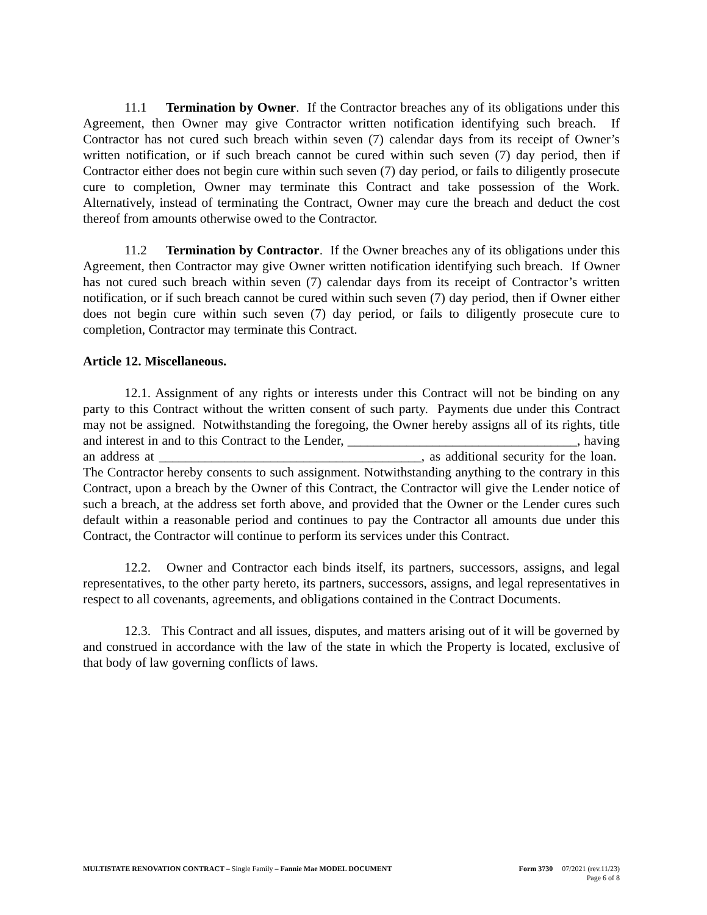11.1 Termination by Owner. If the Contractor breaches any of its obligations under this Agreement, then Owner may give Contractor written notification identifying such breach. If Contractor has not cured such breach within seven (7) calendar days from its receipt of Owner’s written notification, or if such breach cannot be cured within such seven (7) day period, then if Contractor either does not begin cure within such seven (7) day period, or fails to diligently prosecute cure to completion, Owner may terminate this Contract and take possession of the Work. Alternatively, instead of terminating the Contract, Owner may cure the breach and deduct the cost thereof from amounts otherwise owed to the Contractor.
11.2 Termination by Contractor. If the Owner breaches any of its obligations under this Agreement, then Contractor may give Owner written notification identifying such breach. If Owner has not cured such breach within seven (7) calendar days from its receipt of Contractor’s written notification, or if such breach cannot be cured within such seven (7) day period, then if Owner either does not begin cure within such seven (7) day period, or fails to diligently prosecute cure to completion, Contractor may terminate this Contract.
Article 12. Miscellaneous.
12.1. Assignment of any rights or interests under this Contract will not be binding on any party to this Contract without the written consent of such party. Payments due under this Contract may not be assigned. Notwithstanding the foregoing, the Owner hereby assigns all of its rights, title and interest in and to this Contract to the Lender, ___________________________________, having an address at ________________________________________, as additional security for the loan. The Contractor hereby consents to such assignment. Notwithstanding anything to the contrary in this Contract, upon a breach by the Owner of this Contract, the Contractor will give the Lender notice of such a breach, at the address set forth above, and provided that the Owner or the Lender cures such default within a reasonable period and continues to pay the Contractor all amounts due under this Contract, the Contractor will continue to perform its services under this Contract.
12.2. Owner and Contractor each binds itself, its partners, successors, assigns, and legal representatives, to the other party hereto, its partners, successors, assigns, and legal representatives in respect to all covenants, agreements, and obligations contained in the Contract Documents.
12.3. This Contract and all issues, disputes, and matters arising out of it will be governed by and construed in accordance with the law of the state in which the Property is located, exclusive of that body of law governing conflicts of laws.
Form 3730 07/2021 (rev.11/23)
Page 6 of 8
MULTISTATE RENOVATION CONTRACT – Single Family – Fannie Mae MODEL DOCUMENT